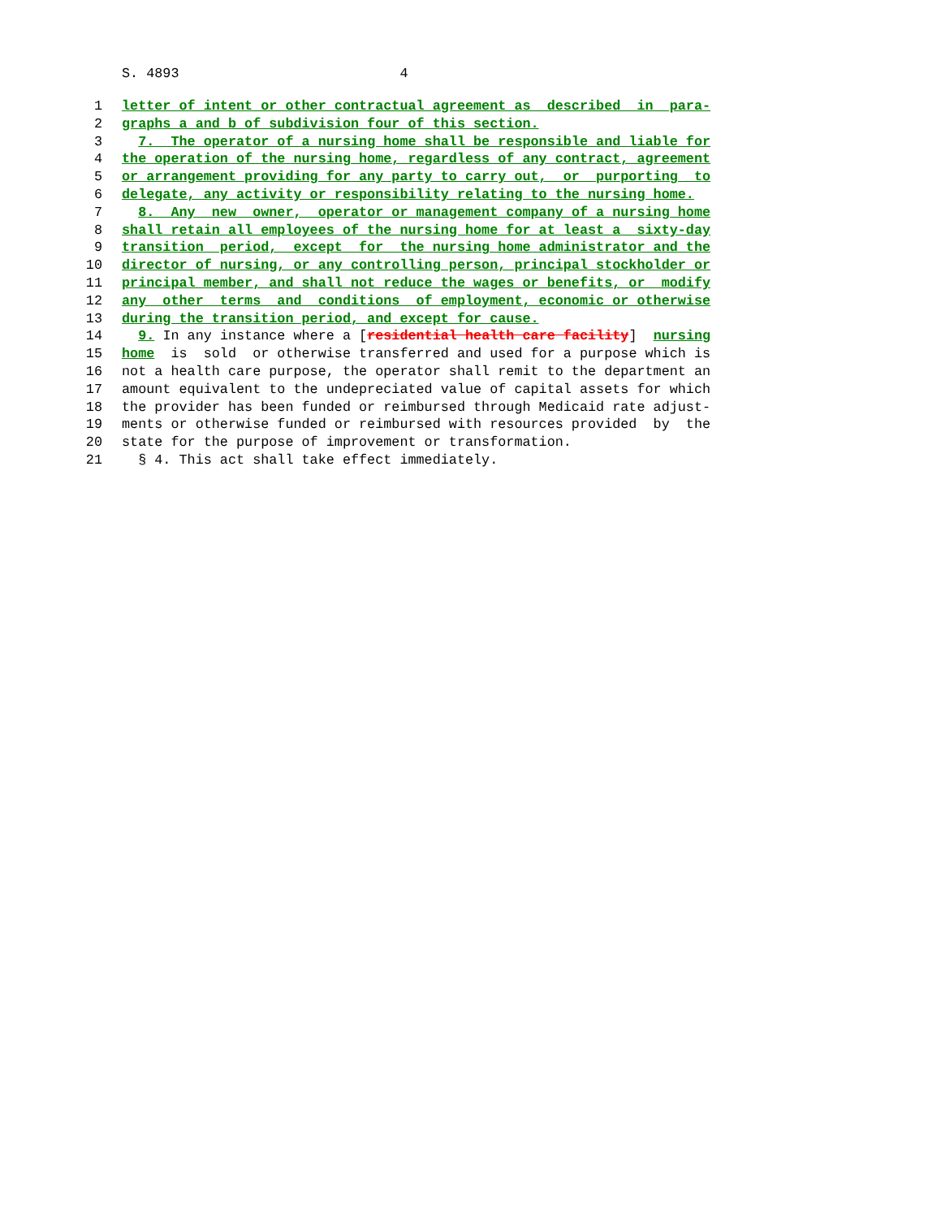S. 4893 4
1 letter of intent or other contractual agreement as described in para-
2 graphs a and b of subdivision four of this section.
3 7. The operator of a nursing home shall be responsible and liable for
4 the operation of the nursing home, regardless of any contract, agreement
5 or arrangement providing for any party to carry out, or purporting to
6 delegate, any activity or responsibility relating to the nursing home.
7 8. Any new owner, operator or management company of a nursing home
8 shall retain all employees of the nursing home for at least a sixty-day
9 transition period, except for the nursing home administrator and the
10 director of nursing, or any controlling person, principal stockholder or
11 principal member, and shall not reduce the wages or benefits, or modify
12 any other terms and conditions of employment, economic or otherwise
13 during the transition period, and except for cause.
14 9. In any instance where a [residential health care facility] nursing
15 home is sold or otherwise transferred and used for a purpose which is
16 not a health care purpose, the operator shall remit to the department an
17 amount equivalent to the undepreciated value of capital assets for which
18 the provider has been funded or reimbursed through Medicaid rate adjust-
19 ments or otherwise funded or reimbursed with resources provided by the
20 state for the purpose of improvement or transformation.
21 § 4. This act shall take effect immediately.